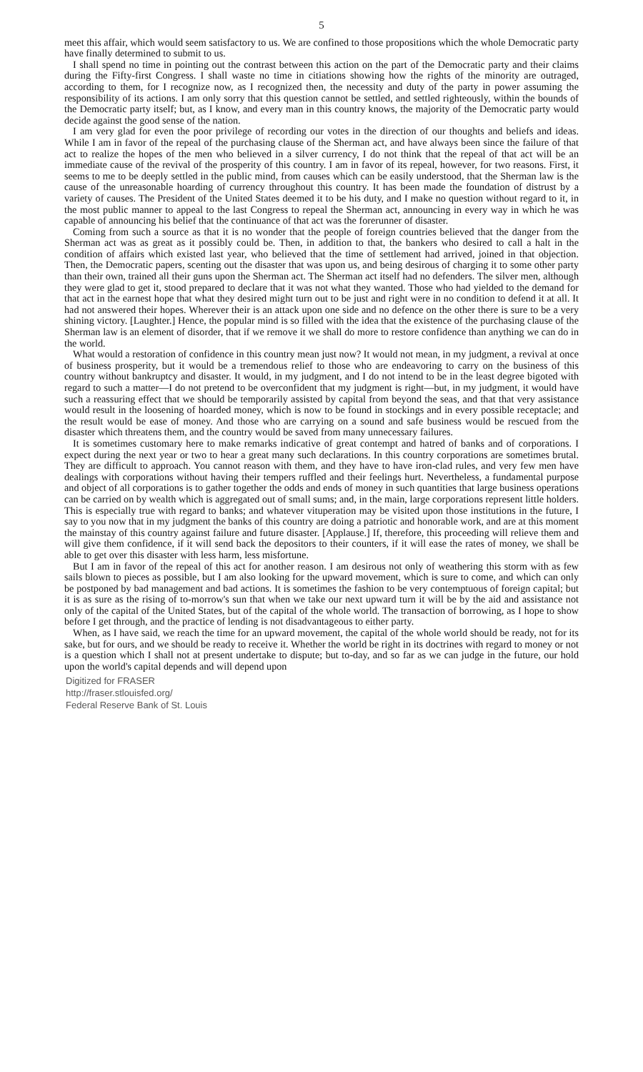5
meet this affair, which would seem satisfactory to us. We are confined to those propositions which the whole Democratic party have finally determined to submit to us.
I shall spend no time in pointing out the contrast between this action on the part of the Democratic party and their claims during the Fifty-first Congress. I shall waste no time in citiations showing how the rights of the minority are outraged, according to them, for I recognize now, as I recognized then, the necessity and duty of the party in power assuming the responsibility of its actions. I am only sorry that this question cannot be settled, and settled righteously, within the bounds of the Democratic party itself; but, as I know, and every man in this country knows, the majority of the Democratic party would decide against the good sense of the nation.
I am very glad for even the poor privilege of recording our votes in the direction of our thoughts and beliefs and ideas. While I am in favor of the repeal of the purchasing clause of the Sherman act, and have always been since the failure of that act to realize the hopes of the men who believed in a silver currency, I do not think that the repeal of that act will be an immediate cause of the revival of the prosperity of this country. I am in favor of its repeal, however, for two reasons. First, it seems to me to be deeply settled in the public mind, from causes which can be easily understood, that the Sherman law is the cause of the unreasonable hoarding of currency throughout this country. It has been made the foundation of distrust by a variety of causes. The President of the United States deemed it to be his duty, and I make no question without regard to it, in the most public manner to appeal to the last Congress to repeal the Sherman act, announcing in every way in which he was capable of announcing his belief that the continuance of that act was the forerunner of disaster.
Coming from such a source as that it is no wonder that the people of foreign countries believed that the danger from the Sherman act was as great as it possibly could be. Then, in addition to that, the bankers who desired to call a halt in the condition of affairs which existed last year, who believed that the time of settlement had arrived, joined in that objection. Then, the Democratic papers, scenting out the disaster that was upon us, and being desirous of charging it to some other party than their own, trained all their guns upon the Sherman act. The Sherman act itself had no defenders. The silver men, although they were glad to get it, stood prepared to declare that it was not what they wanted. Those who had yielded to the demand for that act in the earnest hope that what they desired might turn out to be just and right were in no condition to defend it at all. It had not answered their hopes. Wherever their is an attack upon one side and no defence on the other there is sure to be a very shining victory. [Laughter.] Hence, the popular mind is so filled with the idea that the existence of the purchasing clause of the Sherman law is an element of disorder, that if we remove it we shall do more to restore confidence than anything we can do in the world.
What would a restoration of confidence in this country mean just now? It would not mean, in my judgment, a revival at once of business prosperity, but it would be a tremendous relief to those who are endeavoring to carry on the business of this country without bankruptcy and disaster. It would, in my judgment, and I do not intend to be in the least degree bigoted with regard to such a matter—I do not pretend to be overconfident that my judgment is right—but, in my judgment, it would have such a reassuring effect that we should be temporarily assisted by capital from beyond the seas, and that that very assistance would result in the loosening of hoarded money, which is now to be found in stockings and in every possible receptacle; and the result would be ease of money. And those who are carrying on a sound and safe business would be rescued from the disaster which threatens them, and the country would be saved from many unnecessary failures.
It is sometimes customary here to make remarks indicative of great contempt and hatred of banks and of corporations. I expect during the next year or two to hear a great many such declarations. In this country corporations are sometimes brutal. They are difficult to approach. You cannot reason with them, and they have to have iron-clad rules, and very few men have dealings with corporations without having their tempers ruffled and their feelings hurt. Nevertheless, a fundamental purpose and object of all corporations is to gather together the odds and ends of money in such quantities that large business operations can be carried on by wealth which is aggregated out of small sums; and, in the main, large corporations represent little holders. This is especially true with regard to banks; and whatever vituperation may be visited upon those institutions in the future, I say to you now that in my judgment the banks of this country are doing a patriotic and honorable work, and are at this moment the mainstay of this country against failure and future disaster. [Applause.] If, therefore, this proceeding will relieve them and will give them confidence, if it will send back the depositors to their counters, if it will ease the rates of money, we shall be able to get over this disaster with less harm, less misfortune.
But I am in favor of the repeal of this act for another reason. I am desirous not only of weathering this storm with as few sails blown to pieces as possible, but I am also looking for the upward movement, which is sure to come, and which can only be postponed by bad management and bad actions. It is sometimes the fashion to be very contemptuous of foreign capital; but it is as sure as the rising of to-morrow's sun that when we take our next upward turn it will be by the aid and assistance not only of the capital of the United States, but of the capital of the whole world. The transaction of borrowing, as I hope to show before I get through, and the practice of lending is not disadvantageous to either party.
When, as I have said, we reach the time for an upward movement, the capital of the whole world should be ready, not for its sake, but for ours, and we should be ready to receive it. Whether the world be right in its doctrines with regard to money or not is a question which I shall not at present undertake to dispute; but to-day, and so far as we can judge in the future, our hold upon the world's capital depends and will depend upon
Digitized for FRASER
http://fraser.stlouisfed.org/
Federal Reserve Bank of St. Louis